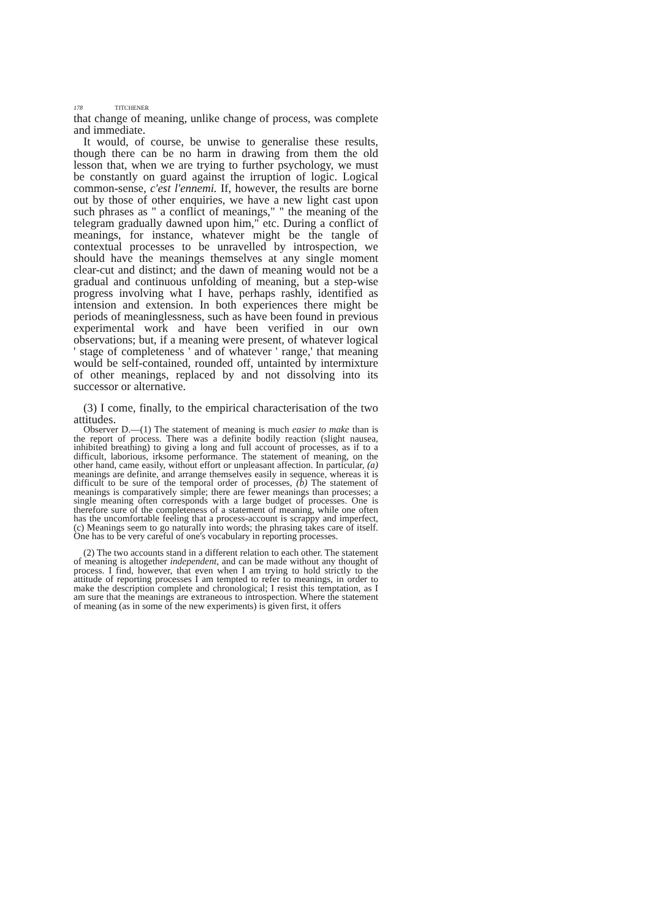178 TITCHENER
that change of meaning, unlike change of process, was complete and immediate.
It would, of course, be unwise to generalise these results, though there can be no harm in drawing from them the old lesson that, when we are trying to further psychology, we must be constantly on guard against the irruption of logic. Logical common-sense, c'est l'ennemi. If, however, the results are borne out by those of other enquiries, we have a new light cast upon such phrases as " a conflict of meanings," " the meaning of the telegram gradually dawned upon him," etc. During a conflict of meanings, for instance, whatever might be the tangle of contextual processes to be unravelled by introspection, we should have the meanings themselves at any single moment clear-cut and distinct; and the dawn of meaning would not be a gradual and continuous unfolding of meaning, but a step-wise progress involving what I have, perhaps rashly, identified as intension and extension. In both experiences there might be periods of meaninglessness, such as have been found in previous experimental work and have been verified in our own observations; but, if a meaning were present, of whatever logical ' stage of completeness ' and of whatever ' range,' that meaning would be self-contained, rounded off, untainted by intermixture of other meanings, replaced by and not dissolving into its successor or alternative.
(3) I come, finally, to the empirical characterisation of the two attitudes.
Observer D.—(1) The statement of meaning is much easier to make than is the report of process. There was a definite bodily reaction (slight nausea, inhibited breathing) to giving a long and full account of processes, as if to a difficult, laborious, irksome performance. The statement of meaning, on the other hand, came easily, without effort or unpleasant affection. In particular, (a) meanings are definite, and arrange themselves easily in sequence, whereas it is difficult to be sure of the temporal order of processes, (b) The statement of meanings is comparatively simple; there are fewer meanings than processes; a single meaning often corresponds with a large budget of processes. One is therefore sure of the completeness of a statement of meaning, while one often has the uncomfortable feeling that a process-account is scrappy and imperfect, (c) Meanings seem to go naturally into words; the phrasing takes care of itself. One has to be very careful of one's vocabulary in reporting processes.
(2) The two accounts stand in a different relation to each other. The statement of meaning is altogether independent, and can be made without any thought of process. I find, however, that even when I am trying to hold strictly to the attitude of reporting processes I am tempted to refer to meanings, in order to make the description complete and chronological; I resist this temptation, as I am sure that the meanings are extraneous to introspection. Where the statement of meaning (as in some of the new experiments) is given first, it offers